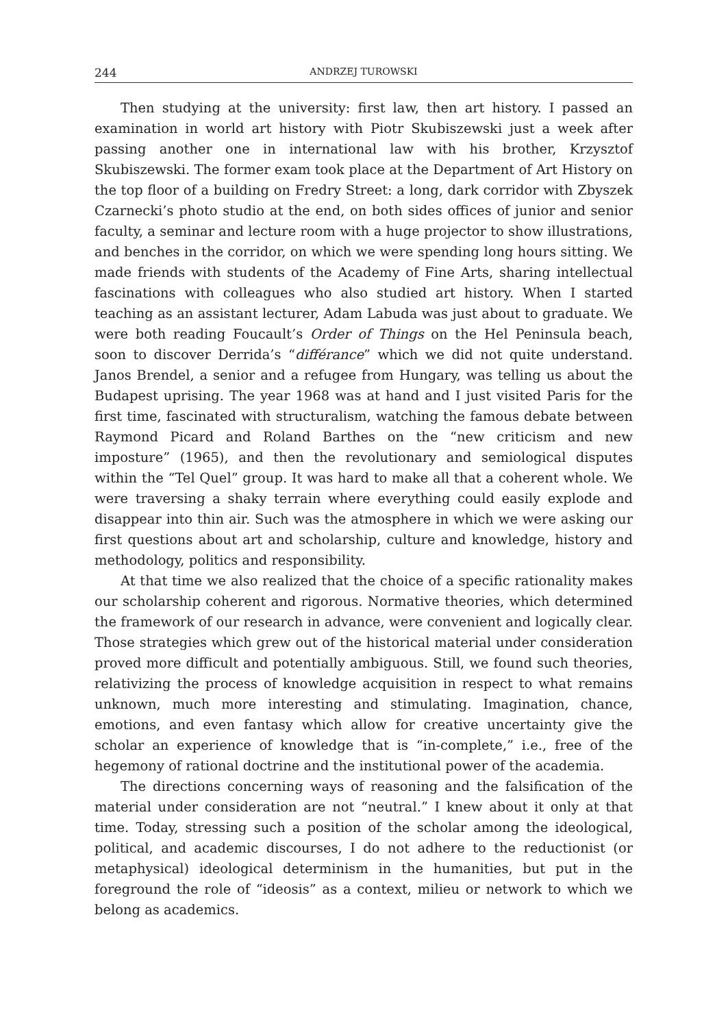244 ANDRZEJ TUROWSKI
Then studying at the university: first law, then art history. I passed an examination in world art history with Piotr Skubiszewski just a week after passing another one in international law with his brother, Krzysztof Skubiszewski. The former exam took place at the Department of Art History on the top floor of a building on Fredry Street: a long, dark corridor with Zbyszek Czarnecki’s photo studio at the end, on both sides offices of junior and senior faculty, a seminar and lecture room with a huge projector to show illustrations, and benches in the corridor, on which we were spending long hours sitting. We made friends with students of the Academy of Fine Arts, sharing intellectual fascinations with colleagues who also studied art history. When I started teaching as an assistant lecturer, Adam Labuda was just about to graduate. We were both reading Foucault’s Order of Things on the Hel Peninsula beach, soon to discover Derrida’s “différance” which we did not quite understand. Janos Brendel, a senior and a refugee from Hungary, was telling us about the Budapest uprising. The year 1968 was at hand and I just visited Paris for the first time, fascinated with structuralism, watching the famous debate between Raymond Picard and Roland Barthes on the “new criticism and new imposture” (1965), and then the revolutionary and semiological disputes within the “Tel Quel” group. It was hard to make all that a coherent whole. We were traversing a shaky terrain where everything could easily explode and disappear into thin air. Such was the atmosphere in which we were asking our first questions about art and scholarship, culture and knowledge, history and methodology, politics and responsibility.
At that time we also realized that the choice of a specific rationality makes our scholarship coherent and rigorous. Normative theories, which determined the framework of our research in advance, were convenient and logically clear. Those strategies which grew out of the historical material under consideration proved more difficult and potentially ambiguous. Still, we found such theories, relativizing the process of knowledge acquisition in respect to what remains unknown, much more interesting and stimulating. Imagination, chance, emotions, and even fantasy which allow for creative uncertainty give the scholar an experience of knowledge that is “in-complete,” i.e., free of the hegemony of rational doctrine and the institutional power of the academia.
The directions concerning ways of reasoning and the falsification of the material under consideration are not “neutral.” I knew about it only at that time. Today, stressing such a position of the scholar among the ideological, political, and academic discourses, I do not adhere to the reductionist (or metaphysical) ideological determinism in the humanities, but put in the foreground the role of “ideosis” as a context, milieu or network to which we belong as academics.